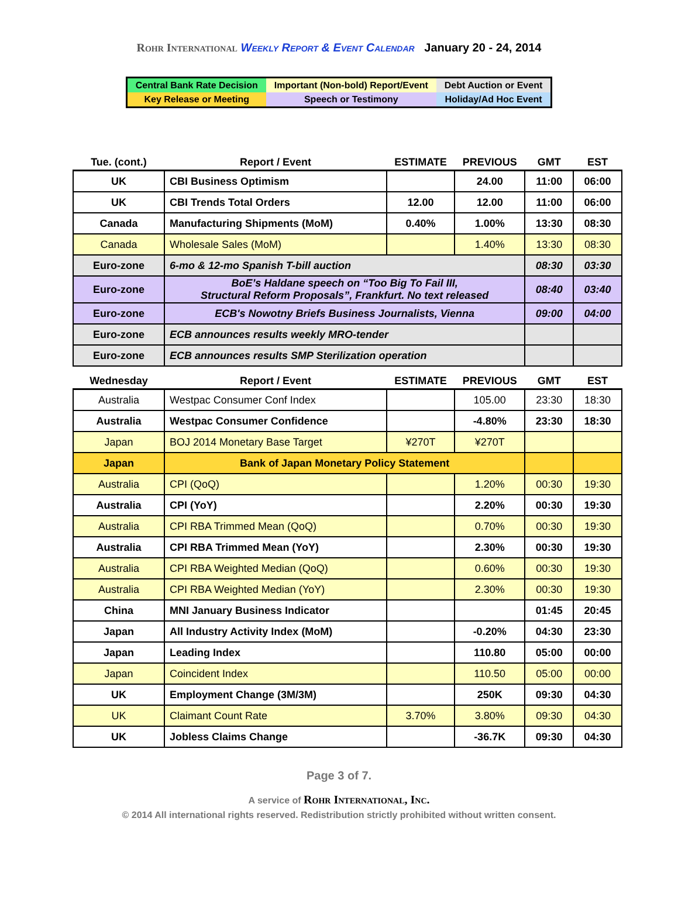Rohr International Weekly Report & Event Calendar January 20 - 24, 2014
| Central Bank Rate Decision | Important (Non-bold) Report/Event | Debt Auction or Event |
| Key Release or Meeting | Speech or Testimony | Holiday/Ad Hoc Event |
| Tue. (cont.) | Report / Event | ESTIMATE | PREVIOUS | GMT | EST |
| --- | --- | --- | --- | --- | --- |
| UK | CBI Business Optimism | | 24.00 | 11:00 | 06:00 |
| UK | CBI Trends Total Orders | 12.00 | 12.00 | 11:00 | 06:00 |
| Canada | Manufacturing Shipments (MoM) | 0.40% | 1.00% | 13:30 | 08:30 |
| Canada | Wholesale Sales (MoM) | | 1.40% | 13:30 | 08:30 |
| Euro-zone | 6-mo & 12-mo Spanish T-bill auction | | | 08:30 | 03:30 |
| Euro-zone | BoE’s Haldane speech on “Too Big To Fail III, Structural Reform Proposals”, Frankfurt. No text released | | | 08:40 | 03:40 |
| Euro-zone | ECB's Nowotny Briefs Business Journalists, Vienna | | | 09:00 | 04:00 |
| Euro-zone | ECB announces results weekly MRO-tender | | | | |
| Euro-zone | ECB announces results SMP Sterilization operation | | | | |
| Wednesday | Report / Event | ESTIMATE | PREVIOUS | GMT | EST |
| Australia | Westpac Consumer Conf Index | | 105.00 | 23:30 | 18:30 |
| Australia | Westpac Consumer Confidence | | -4.80% | 23:30 | 18:30 |
| Japan | BOJ 2014 Monetary Base Target | ¥270T | ¥270T | | |
| Japan | Bank of Japan Monetary Policy Statement | | | | |
| Australia | CPI (QoQ) | | 1.20% | 00:30 | 19:30 |
| Australia | CPI (YoY) | | 2.20% | 00:30 | 19:30 |
| Australia | CPI RBA Trimmed Mean (QoQ) | | 0.70% | 00:30 | 19:30 |
| Australia | CPI RBA Trimmed Mean (YoY) | | 2.30% | 00:30 | 19:30 |
| Australia | CPI RBA Weighted Median (QoQ) | | 0.60% | 00:30 | 19:30 |
| Australia | CPI RBA Weighted Median (YoY) | | 2.30% | 00:30 | 19:30 |
| China | MNI January Business Indicator | | | 01:45 | 20:45 |
| Japan | All Industry Activity Index (MoM) | | -0.20% | 04:30 | 23:30 |
| Japan | Leading Index | | 110.80 | 05:00 | 00:00 |
| Japan | Coincident Index | | 110.50 | 05:00 | 00:00 |
| UK | Employment Change (3M/3M) | | 250K | 09:30 | 04:30 |
| UK | Claimant Count Rate | 3.70% | 3.80% | 09:30 | 04:30 |
| UK | Jobless Claims Change | | -36.7K | 09:30 | 04:30 |
Page 3 of 7.
A service of Rohr International, Inc.
© 2014 All international rights reserved. Redistribution strictly prohibited without written consent.